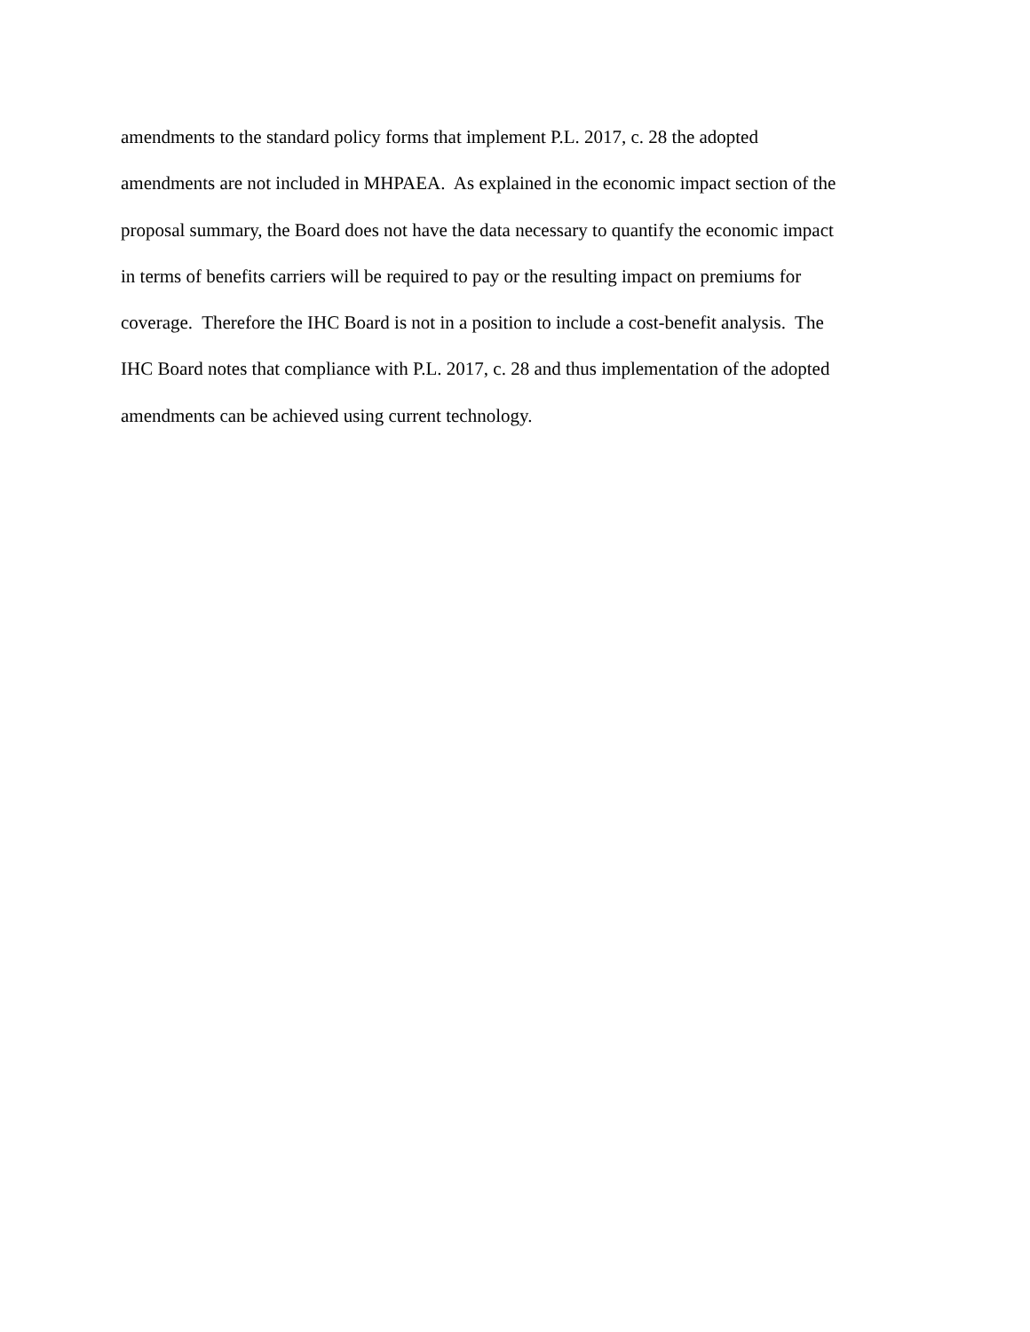amendments to the standard policy forms that implement P.L. 2017, c. 28 the adopted
amendments are not included in MHPAEA. As explained in the economic impact section of the
proposal summary, the Board does not have the data necessary to quantify the economic impact
in terms of benefits carriers will be required to pay or the resulting impact on premiums for
coverage. Therefore the IHC Board is not in a position to include a cost-benefit analysis. The
IHC Board notes that compliance with P.L. 2017, c. 28 and thus implementation of the adopted
amendments can be achieved using current technology.